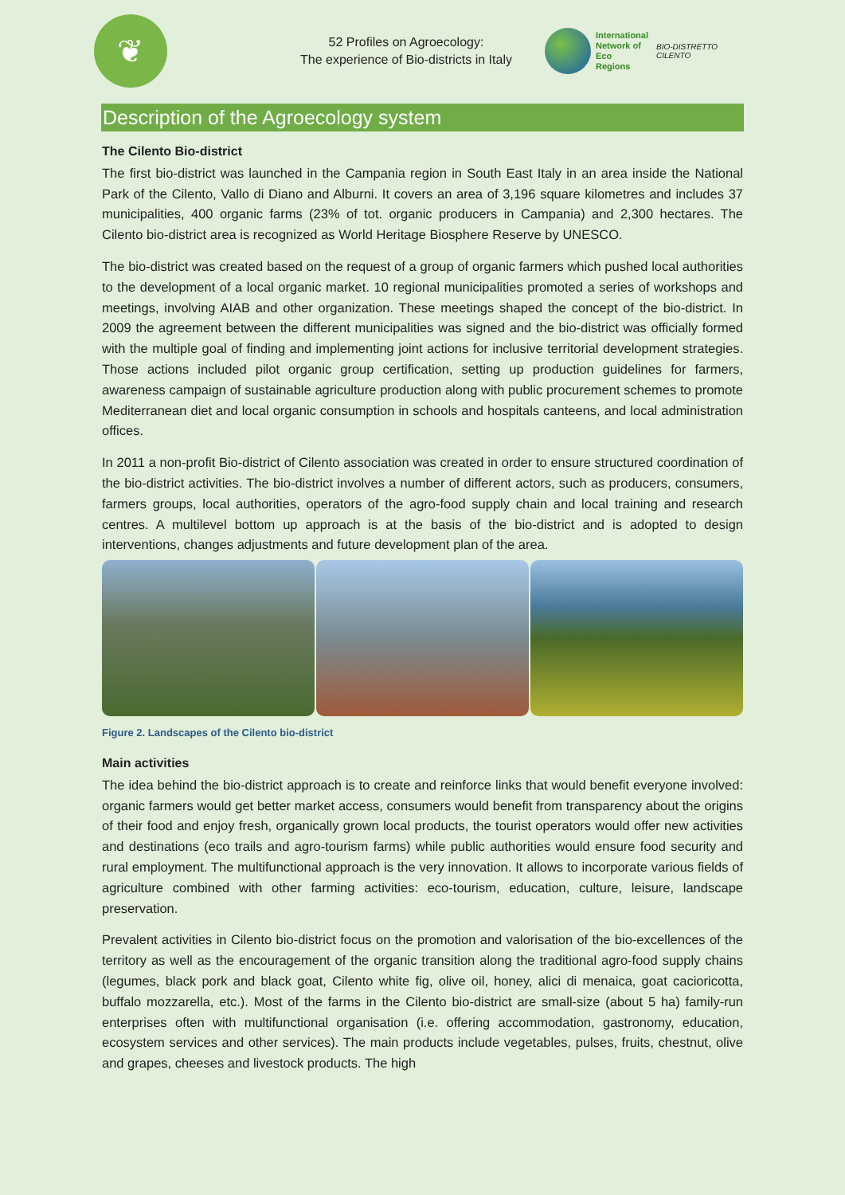❦
52 Profiles on Agroecology:
The experience of Bio-districts in Italy
International
Network of
Eco
Regions
BIO-DISTRETTO CILENTO
Description of the Agroecology system
The Cilento Bio-district
The first bio-district was launched in the Campania region in South East Italy in an area inside the National Park of the Cilento, Vallo di Diano and Alburni. It covers an area of 3,196 square kilometres and includes 37 municipalities, 400 organic farms (23% of tot. organic producers in Campania) and 2,300 hectares. The Cilento bio-district area is recognized as World Heritage Biosphere Reserve by UNESCO.
The bio-district was created based on the request of a group of organic farmers which pushed local authorities to the development of a local organic market. 10 regional municipalities promoted a series of workshops and meetings, involving AIAB and other organization. These meetings shaped the concept of the bio-district. In 2009 the agreement between the different municipalities was signed and the bio-district was officially formed with the multiple goal of finding and implementing joint actions for inclusive territorial development strategies. Those actions included pilot organic group certification, setting up production guidelines for farmers, awareness campaign of sustainable agriculture production along with public procurement schemes to promote Mediterranean diet and local organic consumption in schools and hospitals canteens, and local administration offices.
In 2011 a non-profit Bio-district of Cilento association was created in order to ensure structured coordination of the bio-district activities. The bio-district involves a number of different actors, such as producers, consumers, farmers groups, local authorities, operators of the agro-food supply chain and local training and research centres. A multilevel bottom up approach is at the basis of the bio-district and is adopted to design interventions, changes adjustments and future development plan of the area.
Figure 2. Landscapes of the Cilento bio-district
Main activities
The idea behind the bio-district approach is to create and reinforce links that would benefit everyone involved: organic farmers would get better market access, consumers would benefit from transparency about the origins of their food and enjoy fresh, organically grown local products, the tourist operators would offer new activities and destinations (eco trails and agro-tourism farms) while public authorities would ensure food security and rural employment. The multifunctional approach is the very innovation. It allows to incorporate various fields of agriculture combined with other farming activities: eco-tourism, education, culture, leisure, landscape preservation.
Prevalent activities in Cilento bio-district focus on the promotion and valorisation of the bio-excellences of the territory as well as the encouragement of the organic transition along the traditional agro-food supply chains (legumes, black pork and black goat, Cilento white fig, olive oil, honey, alici di menaica, goat cacioricotta, buffalo mozzarella, etc.). Most of the farms in the Cilento bio-district are small-size (about 5 ha) family-run enterprises often with multifunctional organisation (i.e. offering accommodation, gastronomy, education, ecosystem services and other services). The main products include vegetables, pulses, fruits, chestnut, olive and grapes, cheeses and livestock products. The high